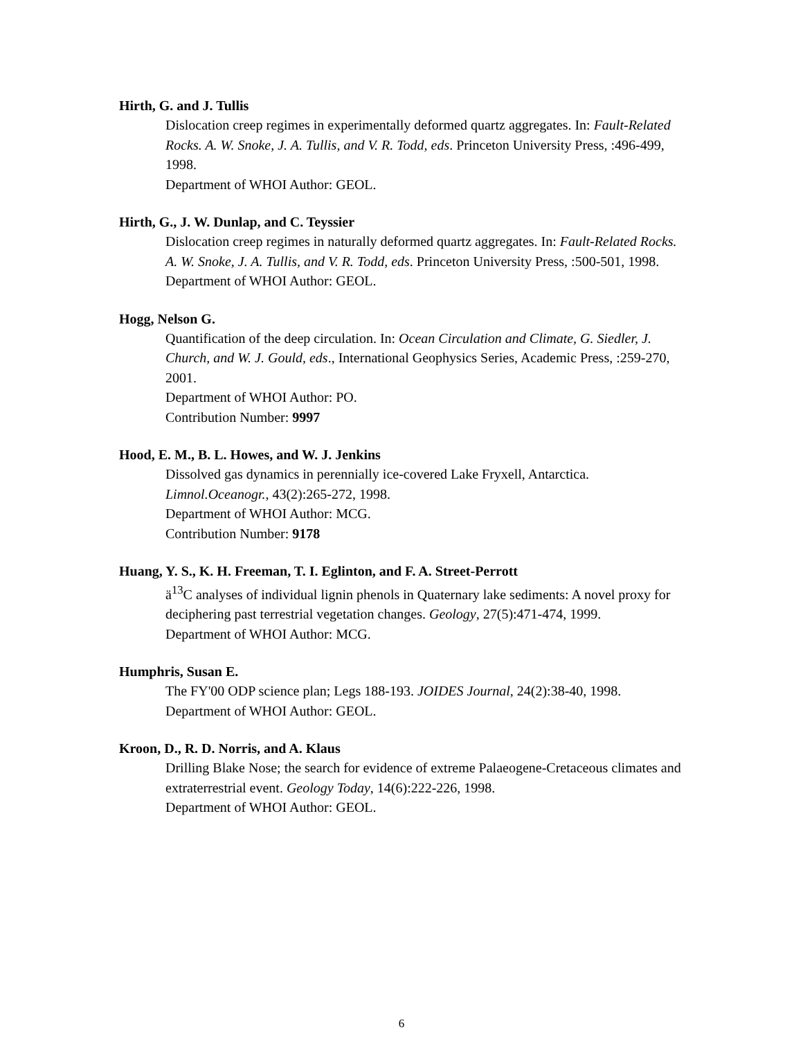Hirth, G. and J. Tullis
Dislocation creep regimes in experimentally deformed quartz aggregates. In: Fault-Related Rocks. A. W. Snoke, J. A. Tullis, and V. R. Todd, eds. Princeton University Press, :496-499, 1998.
Department of WHOI Author: GEOL.
Hirth, G., J. W. Dunlap, and C. Teyssier
Dislocation creep regimes in naturally deformed quartz aggregates. In: Fault-Related Rocks. A. W. Snoke, J. A. Tullis, and V. R. Todd, eds. Princeton University Press, :500-501, 1998.
Department of WHOI Author: GEOL.
Hogg, Nelson G.
Quantification of the deep circulation. In: Ocean Circulation and Climate, G. Siedler, J. Church, and W. J. Gould, eds., International Geophysics Series, Academic Press, :259-270, 2001.
Department of WHOI Author: PO.
Contribution Number: 9997
Hood, E. M., B. L. Howes, and W. J. Jenkins
Dissolved gas dynamics in perennially ice-covered Lake Fryxell, Antarctica. Limnol.Oceanogr., 43(2):265-272, 1998.
Department of WHOI Author: MCG.
Contribution Number: 9178
Huang, Y. S., K. H. Freeman, T. I. Eglinton, and F. A. Street-Perrott
ä<sup>13</sup>C analyses of individual lignin phenols in Quaternary lake sediments: A novel proxy for deciphering past terrestrial vegetation changes. Geology, 27(5):471-474, 1999.
Department of WHOI Author: MCG.
Humphris, Susan E.
The FY'00 ODP science plan; Legs 188-193. JOIDES Journal, 24(2):38-40, 1998.
Department of WHOI Author: GEOL.
Kroon, D., R. D. Norris, and A. Klaus
Drilling Blake Nose; the search for evidence of extreme Palaeogene-Cretaceous climates and extraterrestrial event. Geology Today, 14(6):222-226, 1998.
Department of WHOI Author: GEOL.
6